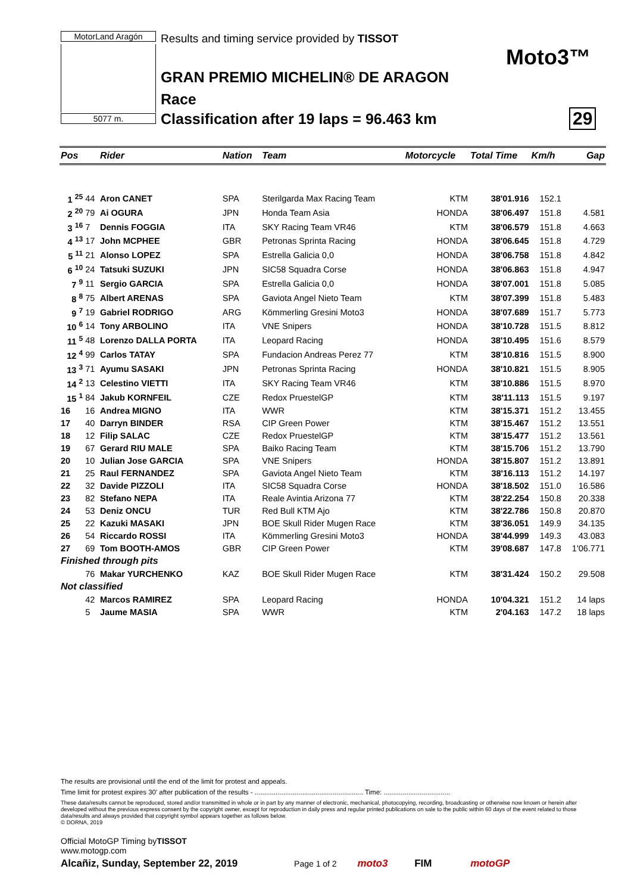MotorLand Aragón
Results and timing service provided by TISSOT
Moto3™
5077 m.
GRAN PREMIO MICHELIN® DE ARAGON
Race
Classification after 19 laps = 96.463 km
29
| Pos | | Rider | Nation | Team | Motorcycle | Total Time | Km/h | Gap |
| --- | --- | --- | --- | --- | --- | --- | --- | --- |
| 1 <sup>25</sup> | 44 | Aron CANET | SPA | Sterilgarda Max Racing Team | KTM | 38'01.916 | 152.1 | |
| 2 <sup>20</sup> | 79 | Ai OGURA | JPN | Honda Team Asia | HONDA | 38'06.497 | 151.8 | 4.581 |
| 3 <sup>16</sup> | 7 | Dennis FOGGIA | ITA | SKY Racing Team VR46 | KTM | 38'06.579 | 151.8 | 4.663 |
| 4 <sup>13</sup> | 17 | John MCPHEE | GBR | Petronas Sprinta Racing | HONDA | 38'06.645 | 151.8 | 4.729 |
| 5 <sup>11</sup> | 21 | Alonso LOPEZ | SPA | Estrella Galicia 0,0 | HONDA | 38'06.758 | 151.8 | 4.842 |
| 6 <sup>10</sup> | 24 | Tatsuki SUZUKI | JPN | SIC58 Squadra Corse | HONDA | 38'06.863 | 151.8 | 4.947 |
| 7 <sup>9</sup> | 11 | Sergio GARCIA | SPA | Estrella Galicia 0,0 | HONDA | 38'07.001 | 151.8 | 5.085 |
| 8 <sup>8</sup> | 75 | Albert ARENAS | SPA | Gaviota Angel Nieto Team | KTM | 38'07.399 | 151.8 | 5.483 |
| 9 <sup>7</sup> | 19 | Gabriel RODRIGO | ARG | Kömmerling Gresini Moto3 | HONDA | 38'07.689 | 151.7 | 5.773 |
| 10 <sup>6</sup> | 14 | Tony ARBOLINO | ITA | VNE Snipers | HONDA | 38'10.728 | 151.5 | 8.812 |
| 11 <sup>5</sup> | 48 | Lorenzo DALLA PORTA | ITA | Leopard Racing | HONDA | 38'10.495 | 151.6 | 8.579 |
| 12 <sup>4</sup> | 99 | Carlos TATAY | SPA | Fundacion Andreas Perez 77 | KTM | 38'10.816 | 151.5 | 8.900 |
| 13 <sup>3</sup> | 71 | Ayumu SASAKI | JPN | Petronas Sprinta Racing | HONDA | 38'10.821 | 151.5 | 8.905 |
| 14 <sup>2</sup> | 13 | Celestino VIETTI | ITA | SKY Racing Team VR46 | KTM | 38'10.886 | 151.5 | 8.970 |
| 15 <sup>1</sup> | 84 | Jakub KORNFEIL | CZE | Redox PruestelGP | KTM | 38'11.113 | 151.5 | 9.197 |
| 16 | 16 | Andrea MIGNO | ITA | WWR | KTM | 38'15.371 | 151.2 | 13.455 |
| 17 | 40 | Darryn BINDER | RSA | CIP Green Power | KTM | 38'15.467 | 151.2 | 13.551 |
| 18 | 12 | Filip SALAC | CZE | Redox PruestelGP | KTM | 38'15.477 | 151.2 | 13.561 |
| 19 | 67 | Gerard RIU MALE | SPA | Baiko Racing Team | KTM | 38'15.706 | 151.2 | 13.790 |
| 20 | 10 | Julian Jose GARCIA | SPA | VNE Snipers | HONDA | 38'15.807 | 151.2 | 13.891 |
| 21 | 25 | Raul FERNANDEZ | SPA | Gaviota Angel Nieto Team | KTM | 38'16.113 | 151.2 | 14.197 |
| 22 | 32 | Davide PIZZOLI | ITA | SIC58 Squadra Corse | HONDA | 38'18.502 | 151.0 | 16.586 |
| 23 | 82 | Stefano NEPA | ITA | Reale Avintia Arizona 77 | KTM | 38'22.254 | 150.8 | 20.338 |
| 24 | 53 | Deniz ONCU | TUR | Red Bull KTM Ajo | KTM | 38'22.786 | 150.8 | 20.870 |
| 25 | 22 | Kazuki MASAKI | JPN | BOE Skull Rider Mugen Race | KTM | 38'36.051 | 149.9 | 34.135 |
| 26 | 54 | Riccardo ROSSI | ITA | Kömmerling Gresini Moto3 | HONDA | 38'44.999 | 149.3 | 43.083 |
| 27 | 69 | Tom BOOTH-AMOS | GBR | CIP Green Power | KTM | 39'08.687 | 147.8 | 1'06.771 |
| Finished through pits | | | | | | | | |
| | 76 | Makar YURCHENKO | KAZ | BOE Skull Rider Mugen Race | KTM | 38'31.424 | 150.2 | 29.508 |
| Not classified | | | | | | | | |
| | 42 | Marcos RAMIREZ | SPA | Leopard Racing | HONDA | 10'04.321 | 151.2 | 14 laps |
| | 5 | Jaume MASIA | SPA | WWR | KTM | 2'04.163 | 147.2 | 18 laps |
The results are provisional until the end of the limit for protest and appeals.
Time limit for protest expires 30' after publication of the results - ......................................................... Time: ...................................
These data/results cannot be reproduced, stored and/or transmitted in whole or in part by any manner of electronic, mechanical, photocopying, recording, broadcasting or otherwise now known or herein after developed without the previous express consent by the copyright owner, except for reproduction in daily press and regular printed publications on sale to the public within 60 days of the event related to those data/results and always provided that copyright symbol appears together as follows below.
© DORNA, 2019
Official MotoGP Timing byTISSOT
www.motogp.com
Alcañiz, Sunday, September 22, 2019 Page 1 of 2 moto3 FIM motoGP